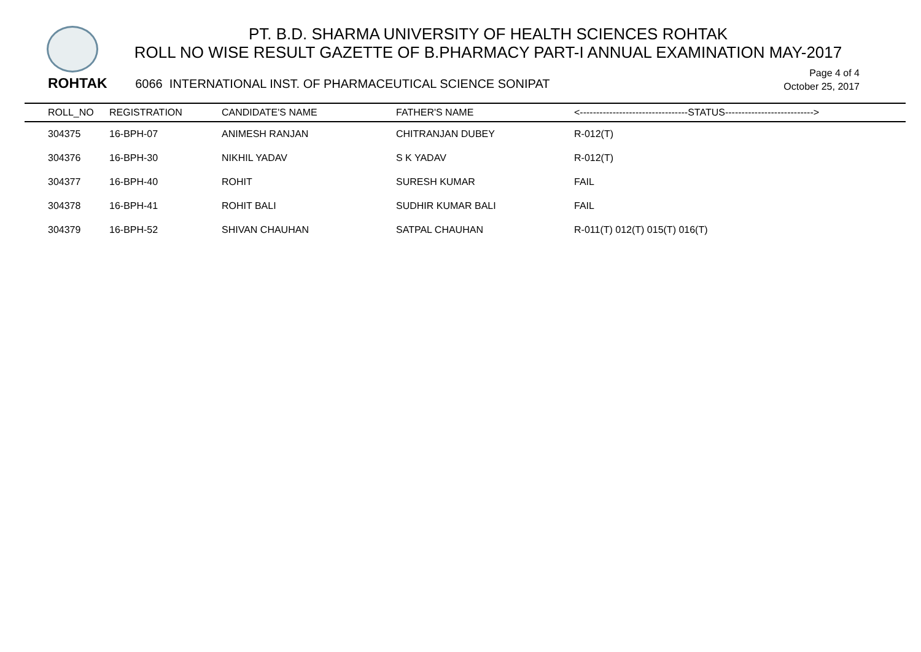PT. B.D. SHARMA UNIVERSITY OF HEALTH SCIENCES ROHTAK
ROLL NO WISE RESULT GAZETTE OF B.PHARMACY PART-I ANNUAL EXAMINATION MAY-2017
Page 4 of 4
October 25, 2017
ROHTAK 6066 INTERNATIONAL INST. OF PHARMACEUTICAL SCIENCE SONIPAT
| ROLL_NO | REGISTRATION | CANDIDATE'S NAME | FATHER'S NAME | <---------------------------------STATUS---------------------------> |
| --- | --- | --- | --- | --- |
| 304375 | 16-BPH-07 | ANIMESH RANJAN | CHITRANJAN DUBEY | R-012(T) |
| 304376 | 16-BPH-30 | NIKHIL YADAV | S K YADAV | R-012(T) |
| 304377 | 16-BPH-40 | ROHIT | SURESH KUMAR | FAIL |
| 304378 | 16-BPH-41 | ROHIT BALI | SUDHIR KUMAR BALI | FAIL |
| 304379 | 16-BPH-52 | SHIVAN CHAUHAN | SATPAL CHAUHAN | R-011(T) 012(T) 015(T) 016(T) |